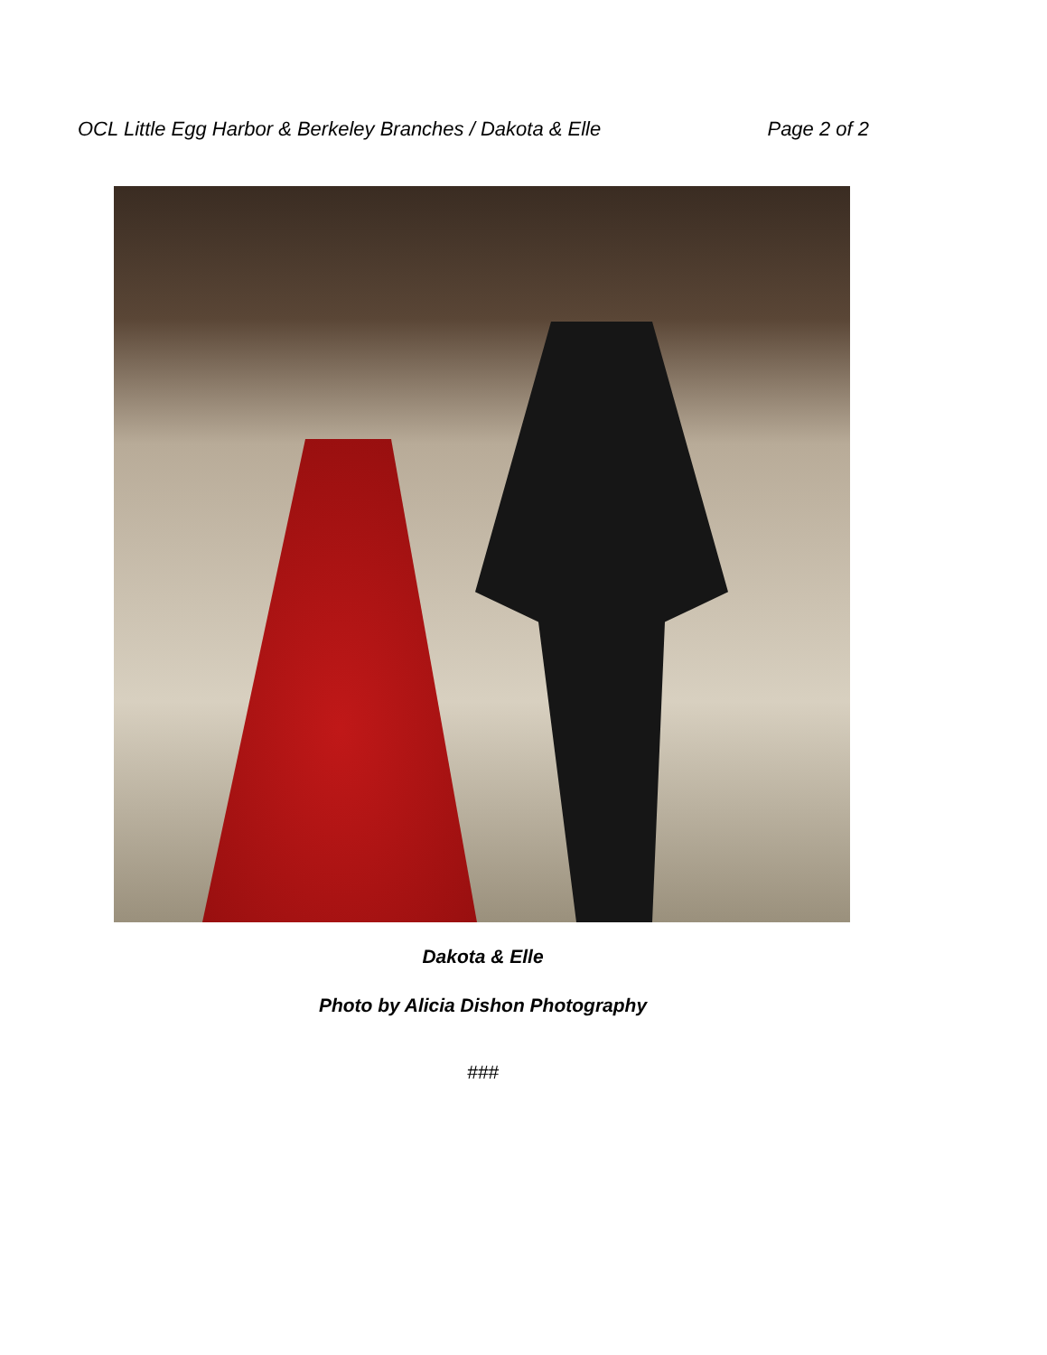OCL Little Egg Harbor & Berkeley Branches / Dakota & Elle Page 2 of 2
Dakota & Elle
Photo by Alicia Dishon Photography
###